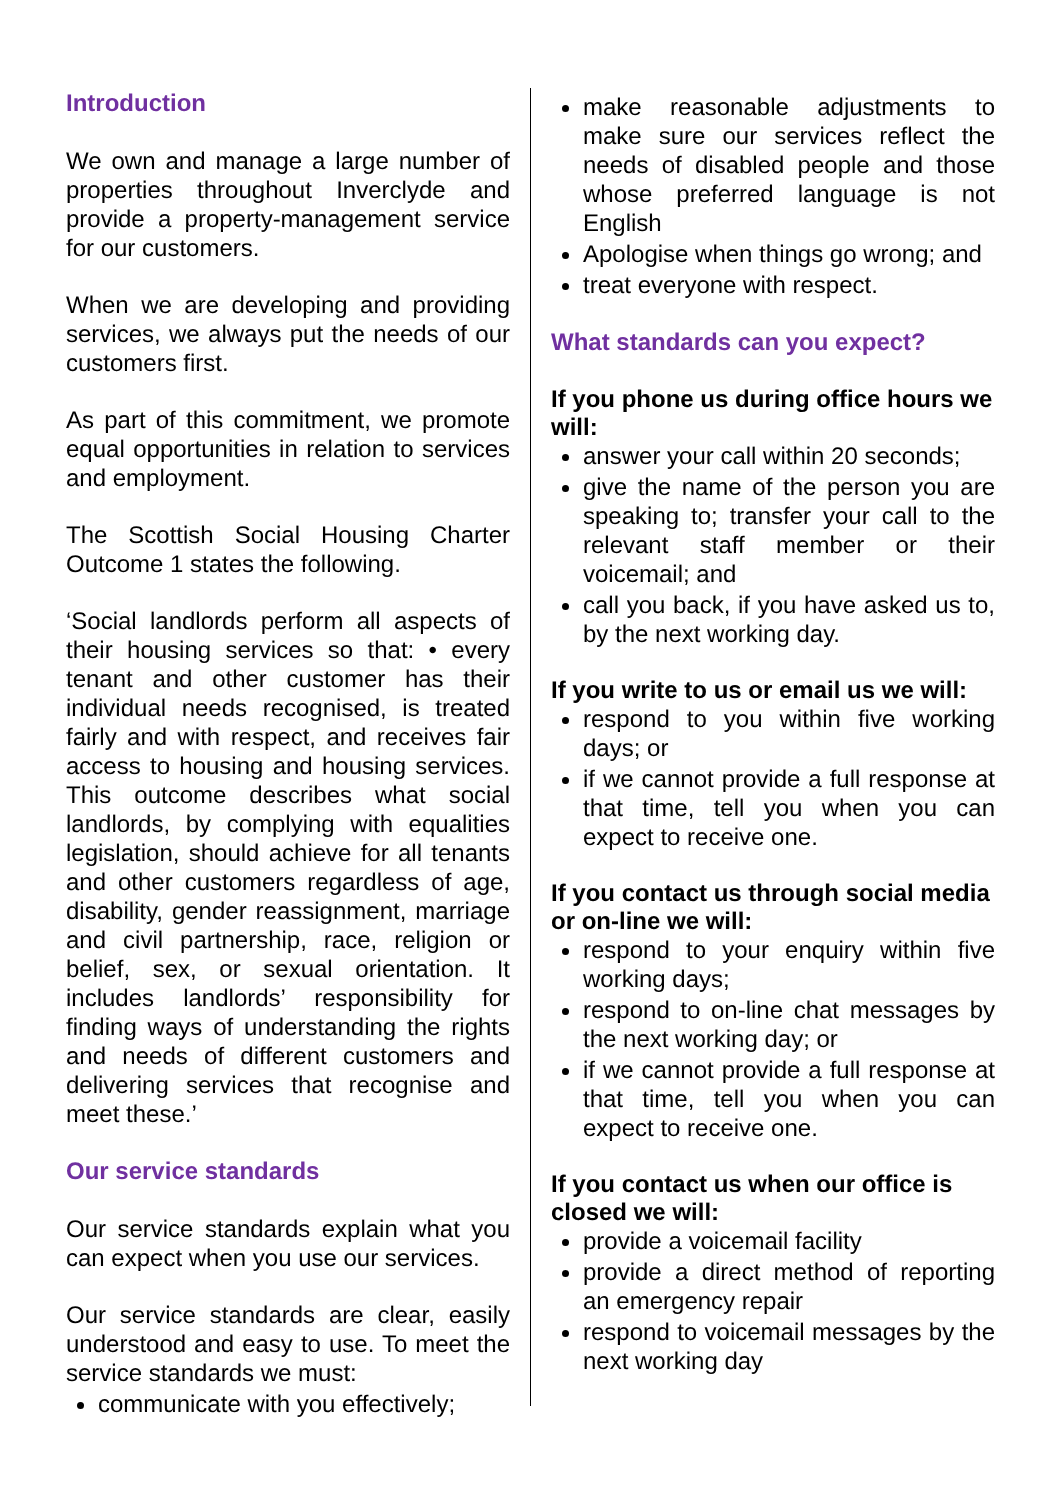Introduction
We own and manage a large number of properties throughout Inverclyde and provide a property-management service for our customers.
When we are developing and providing services, we always put the needs of our customers first.
As part of this commitment, we promote equal opportunities in relation to services and employment.
The Scottish Social Housing Charter Outcome 1 states the following.
‘Social landlords perform all aspects of their housing services so that: • every tenant and other customer has their individual needs recognised, is treated fairly and with respect, and receives fair access to housing and housing services. This outcome describes what social landlords, by complying with equalities legislation, should achieve for all tenants and other customers regardless of age, disability, gender reassignment, marriage and civil partnership, race, religion or belief, sex, or sexual orientation. It includes landlords’ responsibility for finding ways of understanding the rights and needs of different customers and delivering services that recognise and meet these.’
Our service standards
Our service standards explain what you can expect when you use our services.
Our service standards are clear, easily understood and easy to use. To meet the service standards we must:
communicate with you effectively;
make reasonable adjustments to make sure our services reflect the needs of disabled people and those whose preferred language is not English
Apologise when things go wrong; and
treat everyone with respect.
What standards can you expect?
If you phone us during office hours we will:
answer your call within 20 seconds;
give the name of the person you are speaking to; transfer your call to the relevant staff member or their voicemail; and
call you back, if you have asked us to, by the next working day.
If you write to us or email us we will:
respond to you within five working days; or
if we cannot provide a full response at that time, tell you when you can expect to receive one.
If you contact us through social media or on-line we will:
respond to your enquiry within five working days;
respond to on-line chat messages by the next working day; or
if we cannot provide a full response at that time, tell you when you can expect to receive one.
If you contact us when our office is closed we will:
provide a voicemail facility
provide a direct method of reporting an emergency repair
respond to voicemail messages by the next working day